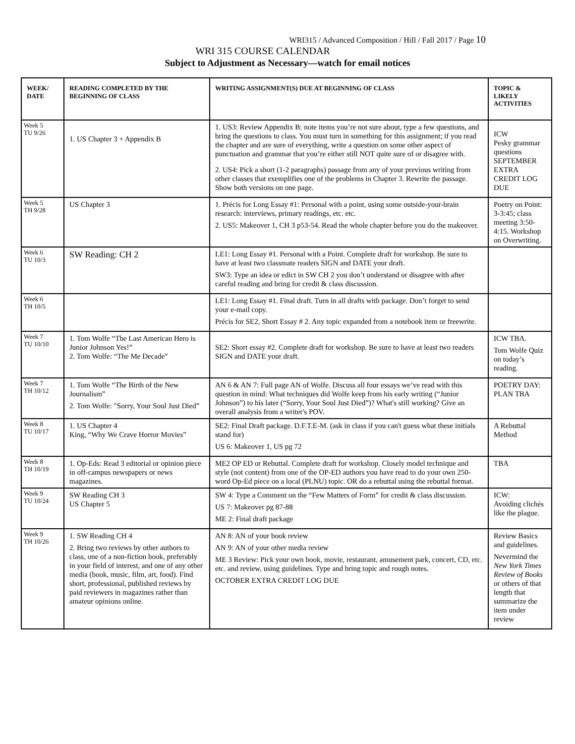WRI315 / Advanced Composition / Hill / Fall 2017 / Page 10
WRI 315 COURSE CALENDAR
Subject to Adjustment as Necessary—watch for email notices
| WEEK/ DATE | READING COMPLETED BY THE BEGINNING OF CLASS | WRITING ASSIGNMENT(S) DUE AT BEGINNING OF CLASS | TOPIC & LIKELY ACTIVITIES |
| --- | --- | --- | --- |
| Week 5 TU 9/26 | 1. US Chapter 3 + Appendix B | 1. US3: Review Appendix B: note items you’re not sure about, type a few questions, and bring the questions to class. You must turn in something for this assignment; if you read the chapter and are sure of everything, write a question on some other aspect of punctuation and grammar that you’re either still NOT quite sure of or disagree with. 2. US4: Pick a short (1-2 paragraphs) passage from any of your previous writing from other classes that exemplifies one of the problems in Chapter 3. Rewrite the passage. Show both versions on one page. | ICW Pesky grammar questions SEPTEMBER EXTRA CREDIT LOG DUE |
| Week 5 TH 9/28 | US Chapter 3 | 1. Précis for Long Essay #1: Personal with a point, using some outside-your-brain research: interviews, primary readings, etc. etc. 2. US5: Makeover 1, CH 3 p53-54. Read the whole chapter before you do the makeover. | Poetry on Point: 3-3:45; class meeting 3:50-4:15. Workshop on Overwriting. |
| Week 6 TU 10/3 | SW Reading: CH 2 | LE1: Long Essay #1. Personal with a Point. Complete draft for workshop. Be sure to have at least two classmate readers SIGN and DATE your draft. SW3: Type an idea or edict in SW CH 2 you don’t understand or disagree with after careful reading and bring for credit & class discussion. | |
| Week 6 TH 10/5 | | LE1: Long Essay #1. Final draft. Turn in all drafts with package. Don’t forget to send your e-mail copy. Précis for SE2, Short Essay # 2. Any topic expanded from a notebook item or freewrite. | |
| Week 7 TU 10/10 | 1. Tom Wolfe “The Last American Hero is Junior Johnson Yes!” 2. Tom Wolfe: “The Me Decade” | SE2: Short essay #2. Complete draft for workshop. Be sure to have at least two readers SIGN and DATE your draft. | ICW TBA. Tom Wolfe Quiz on today’s reading. |
| Week 7 TH 10/12 | 1. Tom Wolfe “The Birth of the New Journalism” 2. Tom Wolfe: "Sorry, Your Soul Just Died” | AN 6 & AN 7: Full page AN of Wolfe. Discuss all four essays we’ve read with this question in mind: What techniques did Wolfe keep from his early writing (“Junior Johnson”) to his later (“Sorry, Your Soul Just Died”)? What's still working? Give an overall analysis from a writer's POV. | POETRY DAY: PLAN TBA |
| Week 8 TU 10/17 | 1. US Chapter 4 King, “Why We Crave Horror Movies” | SE2: Final Draft package. D.F.T.E-M. (ask in class if you can't guess what these initials stand for) US 6: Makeover 1, US pg 72 | A Rebuttal Method |
| Week 8 TH 10/19 | 1. Op-Eds: Read 3 editorial or opinion piece in off-campus newspapers or news magazines. | ME2 OP ED or Rebuttal. Complete draft for workshop. Closely model technique and style (not content) from one of the OP-ED authors you have read to do your own 250-word Op-Ed piece on a local (PLNU) topic. OR do a rebuttal using the rebuttal format. | TBA |
| Week 9 TU 10/24 | SW Reading CH 3 US Chapter 5 | SW 4: Type a Comment on the “Few Matters of Form” for credit & class discussion. US 7: Makeover pg 87-88 ME 2: Final draft package | ICW: Avoiding clichés like the plague. |
| Week 9 TH 10/26 | 1. SW Reading CH 4 2. Bring two reviews by other authors to class, one of a non-fiction book, preferably in your field of interest, and one of any other media (book, music, film, art, food). Find short, professional, published reviews by paid reviewers in magazines rather than amateur opinions online. | AN 8: AN of your book review AN 9: AN of your other media review ME 3 Review: Pick your own book, movie, restaurant, amusement park, concert, CD, etc. etc. and review, using guidelines. Type and bring topic and rough notes. OCTOBER EXTRA CREDIT LOG DUE | Review Basics and guidelines. Nevermind the New York Times Review of Books or others of that length that summarize the item under review |